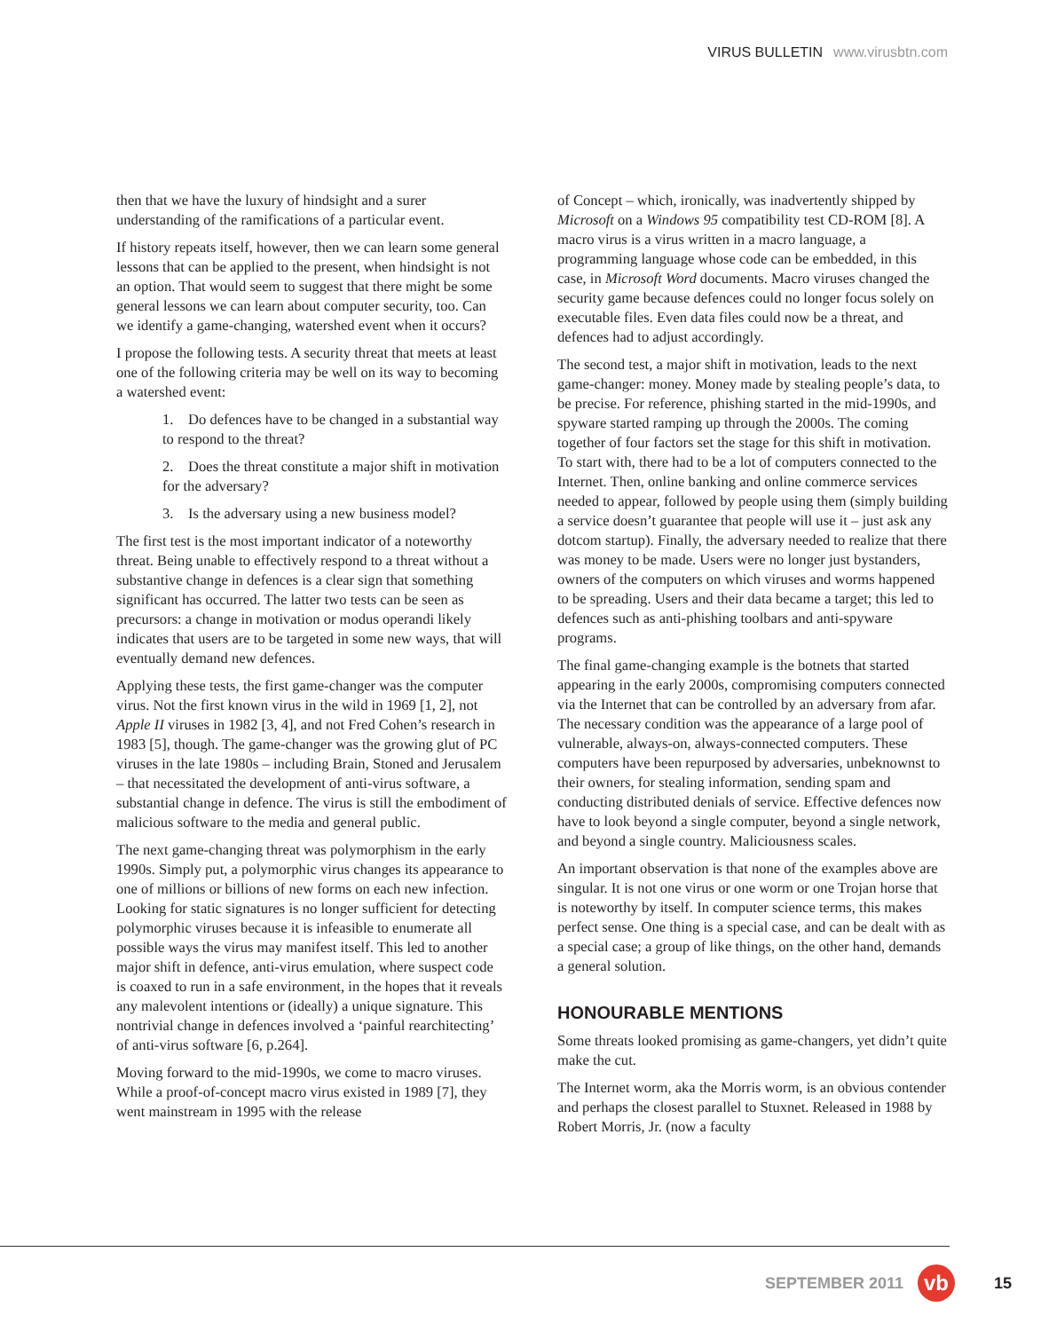VIRUS BULLETIN www.virusbtn.com
then that we have the luxury of hindsight and a surer understanding of the ramifications of a particular event.
If history repeats itself, however, then we can learn some general lessons that can be applied to the present, when hindsight is not an option. That would seem to suggest that there might be some general lessons we can learn about computer security, too. Can we identify a game-changing, watershed event when it occurs?
I propose the following tests. A security threat that meets at least one of the following criteria may be well on its way to becoming a watershed event:
1. Do defences have to be changed in a substantial way to respond to the threat?
2. Does the threat constitute a major shift in motivation for the adversary?
3. Is the adversary using a new business model?
The first test is the most important indicator of a noteworthy threat. Being unable to effectively respond to a threat without a substantive change in defences is a clear sign that something significant has occurred. The latter two tests can be seen as precursors: a change in motivation or modus operandi likely indicates that users are to be targeted in some new ways, that will eventually demand new defences.
Applying these tests, the first game-changer was the computer virus. Not the first known virus in the wild in 1969 [1, 2], not Apple II viruses in 1982 [3, 4], and not Fred Cohen’s research in 1983 [5], though. The game-changer was the growing glut of PC viruses in the late 1980s – including Brain, Stoned and Jerusalem – that necessitated the development of anti-virus software, a substantial change in defence. The virus is still the embodiment of malicious software to the media and general public.
The next game-changing threat was polymorphism in the early 1990s. Simply put, a polymorphic virus changes its appearance to one of millions or billions of new forms on each new infection. Looking for static signatures is no longer sufficient for detecting polymorphic viruses because it is infeasible to enumerate all possible ways the virus may manifest itself. This led to another major shift in defence, anti-virus emulation, where suspect code is coaxed to run in a safe environment, in the hopes that it reveals any malevolent intentions or (ideally) a unique signature. This nontrivial change in defences involved a ‘painful rearchitecting’ of anti-virus software [6, p.264].
Moving forward to the mid-1990s, we come to macro viruses. While a proof-of-concept macro virus existed in 1989 [7], they went mainstream in 1995 with the release
of Concept – which, ironically, was inadvertently shipped by Microsoft on a Windows 95 compatibility test CD-ROM [8]. A macro virus is a virus written in a macro language, a programming language whose code can be embedded, in this case, in Microsoft Word documents. Macro viruses changed the security game because defences could no longer focus solely on executable files. Even data files could now be a threat, and defences had to adjust accordingly.
The second test, a major shift in motivation, leads to the next game-changer: money. Money made by stealing people’s data, to be precise. For reference, phishing started in the mid-1990s, and spyware started ramping up through the 2000s. The coming together of four factors set the stage for this shift in motivation. To start with, there had to be a lot of computers connected to the Internet. Then, online banking and online commerce services needed to appear, followed by people using them (simply building a service doesn’t guarantee that people will use it – just ask any dotcom startup). Finally, the adversary needed to realize that there was money to be made. Users were no longer just bystanders, owners of the computers on which viruses and worms happened to be spreading. Users and their data became a target; this led to defences such as anti-phishing toolbars and anti-spyware programs.
The final game-changing example is the botnets that started appearing in the early 2000s, compromising computers connected via the Internet that can be controlled by an adversary from afar. The necessary condition was the appearance of a large pool of vulnerable, always-on, always-connected computers. These computers have been repurposed by adversaries, unbeknownst to their owners, for stealing information, sending spam and conducting distributed denials of service. Effective defences now have to look beyond a single computer, beyond a single network, and beyond a single country. Maliciousness scales.
An important observation is that none of the examples above are singular. It is not one virus or one worm or one Trojan horse that is noteworthy by itself. In computer science terms, this makes perfect sense. One thing is a special case, and can be dealt with as a special case; a group of like things, on the other hand, demands a general solution.
HONOURABLE MENTIONS
Some threats looked promising as game-changers, yet didn’t quite make the cut.
The Internet worm, aka the Morris worm, is an obvious contender and perhaps the closest parallel to Stuxnet. Released in 1988 by Robert Morris, Jr. (now a faculty
SEPTEMBER 2011
vb
15